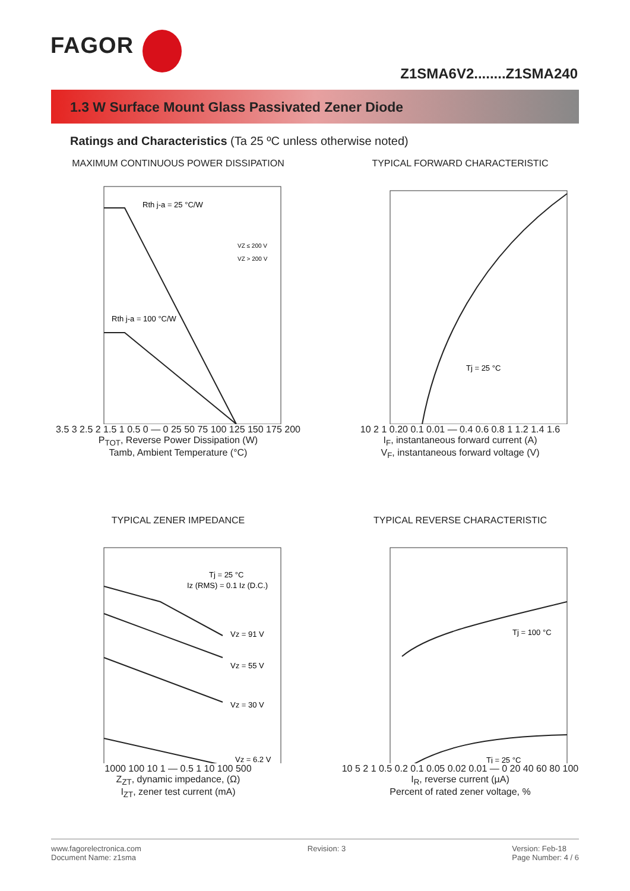FAGOR
Z1SMA6V2........Z1SMA240
1.3 W Surface Mount Glass Passivated Zener Diode
Ratings and Characteristics (Ta 25 ºC unless otherwise noted)
MAXIMUM CONTINUOUS POWER DISSIPATION
Rth j-a = 25 °C/W
Rth j-a = 100 °C/W
VZ ≤ 200 V
VZ > 200 V
3.5 3 2.5 2 1.5 1 0.5 0 — 0 25 50 75 100 125 150 175 200
P<sub>TOT</sub>, Reverse Power Dissipation (W)
Tamb, Ambient Temperature (°C)
TYPICAL FORWARD CHARACTERISTIC
Tj = 25 °C
10 2 1 0.20 0.1 0.01 — 0.4 0.6 0.8 1 1.2 1.4 1.6
I<sub>F</sub>, instantaneous forward current (A)
V<sub>F</sub>, instantaneous forward voltage (V)
TYPICAL ZENER IMPEDANCE
Tj = 25 °C
Iz (RMS) = 0.1 Iz (D.C.)
Vz = 91 V
Vz = 55 V
Vz = 30 V
Vz = 6.2 V
1000 100 10 1 — 0.5 1 10 100 500
Z<sub>ZT</sub>, dynamic impedance, (Ω)
I<sub>ZT</sub>, zener test current (mA)
TYPICAL REVERSE CHARACTERISTIC
Tj = 100 °C
Tj = 25 °C
10 5 2 1 0.5 0.2 0.1 0.05 0.02 0.01 — 0 20 40 60 80 100
I<sub>R</sub>, reverse current (µA)
Percent of rated zener voltage, %
www.fagorelectronica.com
Document Name: z1sma
Revision: 3 Version: Feb-18
Page Number: 4 / 6